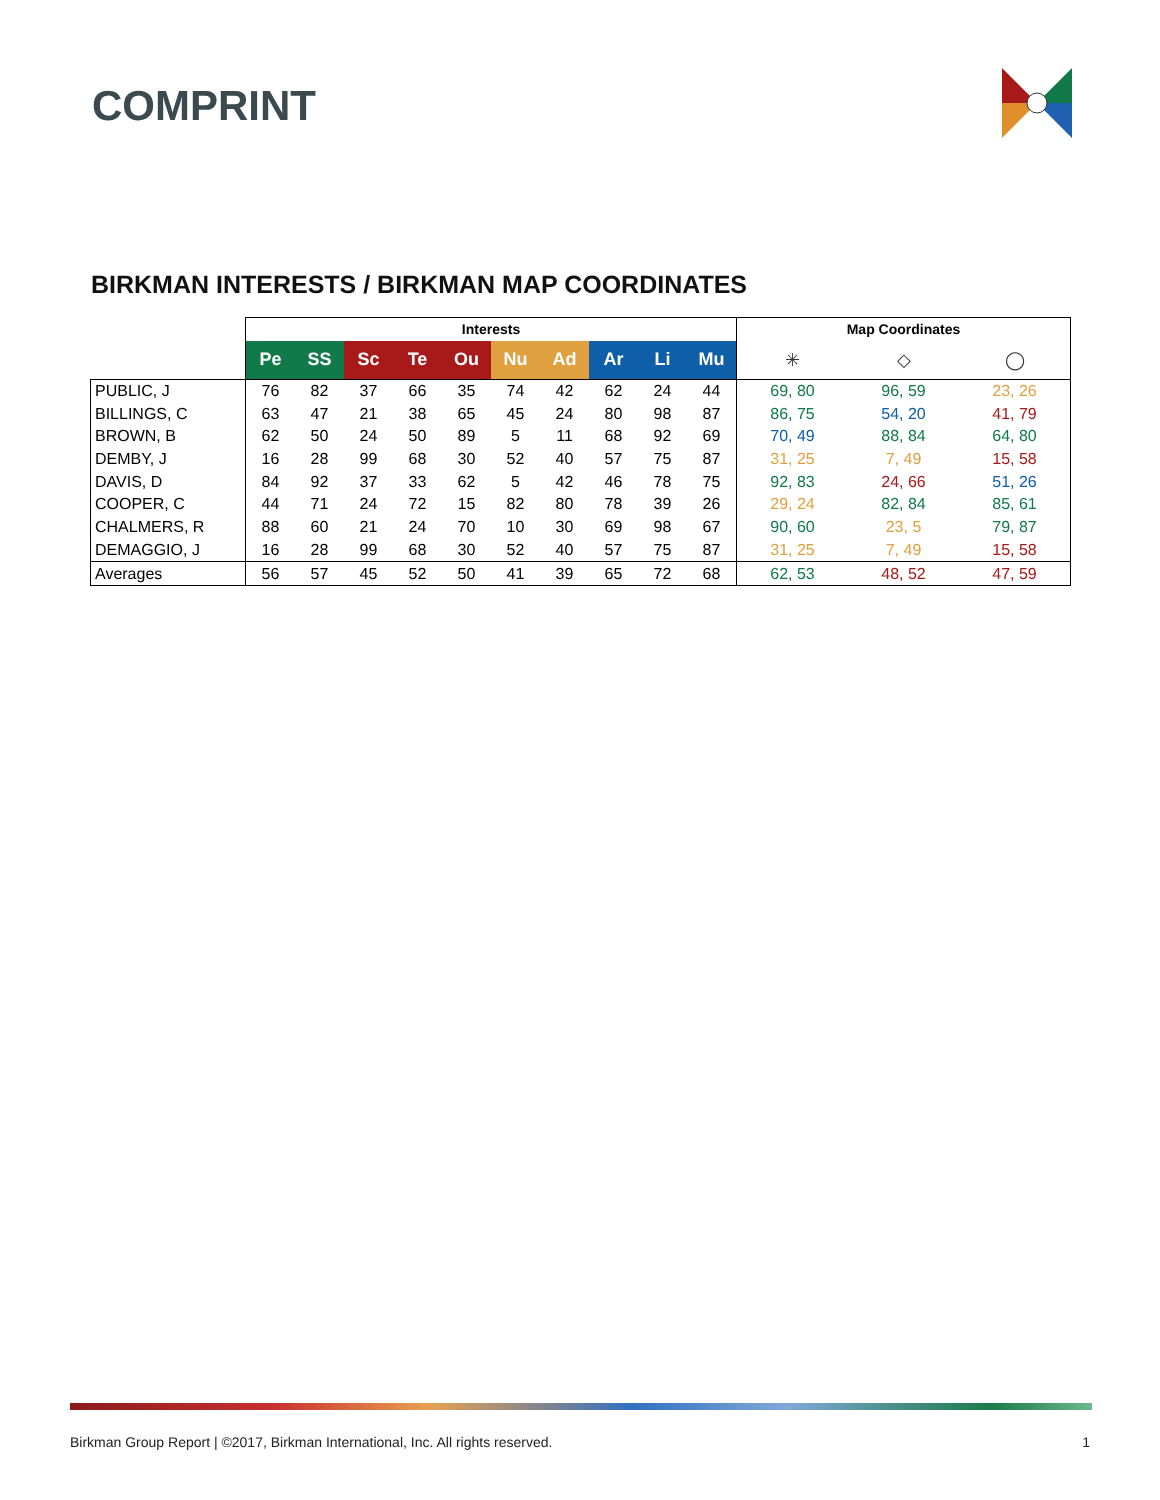COMPRINT
BIRKMAN INTERESTS / BIRKMAN MAP COORDINATES
| | Interests | | | | | | | | | | Map Coordinates | | |
| | Pe | SS | Sc | Te | Ou | Nu | Ad | Ar | Li | Mu | ✳ | ◇ | ◯ |
| PUBLIC, J | 76 | 82 | 37 | 66 | 35 | 74 | 42 | 62 | 24 | 44 | 69, 80 | 96, 59 | 23, 26 |
| BILLINGS, C | 63 | 47 | 21 | 38 | 65 | 45 | 24 | 80 | 98 | 87 | 86, 75 | 54, 20 | 41, 79 |
| BROWN, B | 62 | 50 | 24 | 50 | 89 | 5 | 11 | 68 | 92 | 69 | 70, 49 | 88, 84 | 64, 80 |
| DEMBY, J | 16 | 28 | 99 | 68 | 30 | 52 | 40 | 57 | 75 | 87 | 31, 25 | 7, 49 | 15, 58 |
| DAVIS, D | 84 | 92 | 37 | 33 | 62 | 5 | 42 | 46 | 78 | 75 | 92, 83 | 24, 66 | 51, 26 |
| COOPER, C | 44 | 71 | 24 | 72 | 15 | 82 | 80 | 78 | 39 | 26 | 29, 24 | 82, 84 | 85, 61 |
| CHALMERS, R | 88 | 60 | 21 | 24 | 70 | 10 | 30 | 69 | 98 | 67 | 90, 60 | 23, 5 | 79, 87 |
| DEMAGGIO, J | 16 | 28 | 99 | 68 | 30 | 52 | 40 | 57 | 75 | 87 | 31, 25 | 7, 49 | 15, 58 |
| Averages | 56 | 57 | 45 | 52 | 50 | 41 | 39 | 65 | 72 | 68 | 62, 53 | 48, 52 | 47, 59 |
Birkman Group Report | ©2017, Birkman International, Inc. All rights reserved. 1